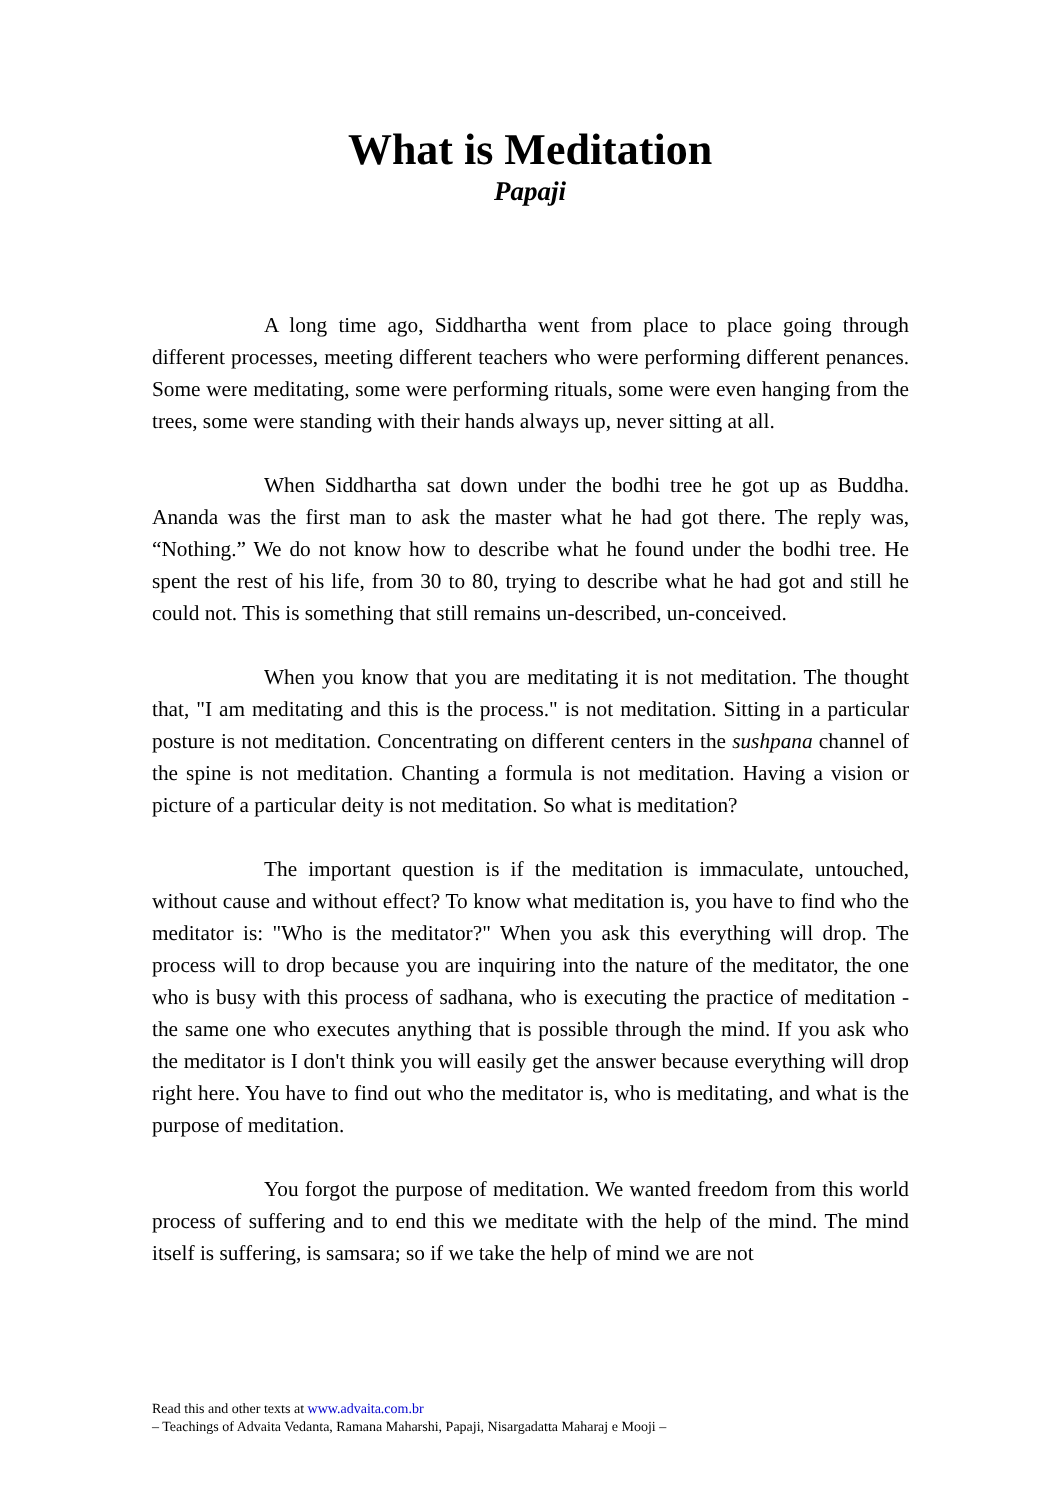What is Meditation
Papaji
A long time ago, Siddhartha went from place to place going through different processes, meeting different teachers who were performing different penances. Some were meditating, some were performing rituals, some were even hanging from the trees, some were standing with their hands always up, never sitting at all.
When Siddhartha sat down under the bodhi tree he got up as Buddha. Ananda was the first man to ask the master what he had got there. The reply was, “Nothing.” We do not know how to describe what he found under the bodhi tree. He spent the rest of his life, from 30 to 80, trying to describe what he had got and still he could not. This is something that still remains un-described, un-conceived.
When you know that you are meditating it is not meditation. The thought that, "I am meditating and this is the process." is not meditation. Sitting in a particular posture is not meditation. Concentrating on different centers in the sushpana channel of the spine is not meditation. Chanting a formula is not meditation. Having a vision or picture of a particular deity is not meditation. So what is meditation?
The important question is if the meditation is immaculate, untouched, without cause and without effect? To know what meditation is, you have to find who the meditator is: "Who is the meditator?" When you ask this everything will drop. The process will to drop because you are inquiring into the nature of the meditator, the one who is busy with this process of sadhana, who is executing the practice of meditation - the same one who executes anything that is possible through the mind. If you ask who the meditator is I don't think you will easily get the answer because everything will drop right here. You have to find out who the meditator is, who is meditating, and what is the purpose of meditation.
You forgot the purpose of meditation. We wanted freedom from this world process of suffering and to end this we meditate with the help of the mind. The mind itself is suffering, is samsara; so if we take the help of mind we are not
Read this and other texts at www.advaita.com.br
– Teachings of Advaita Vedanta, Ramana Maharshi, Papaji, Nisargadatta Maharaj e Mooji –